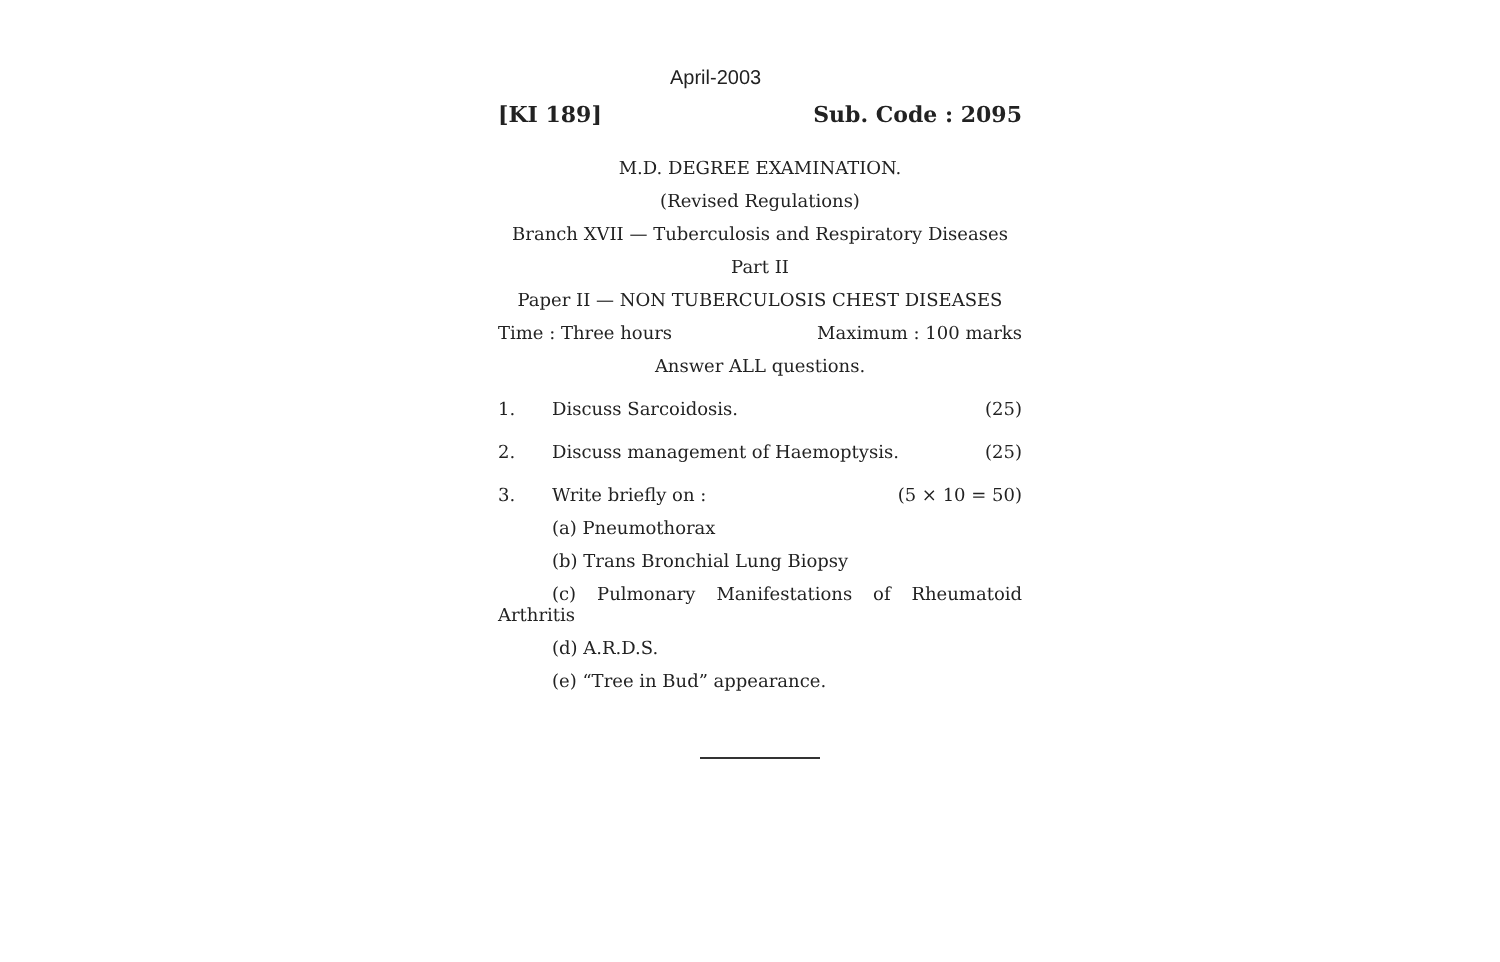April-2003
[KI 189] Sub. Code : 2095
M.D. DEGREE EXAMINATION.
(Revised Regulations)
Branch XVII — Tuberculosis and Respiratory Diseases
Part II
Paper II — NON TUBERCULOSIS CHEST DISEASES
Time : Three hours Maximum : 100 marks
Answer ALL questions.
1. Discuss Sarcoidosis. (25)
2. Discuss management of Haemoptysis. (25)
3. Write briefly on : (5 × 10 = 50)
(a) Pneumothorax
(b) Trans Bronchial Lung Biopsy
(c) Pulmonary Manifestations of Rheumatoid
Arthritis
(d) A.R.D.S.
(e) “Tree in Bud” appearance.